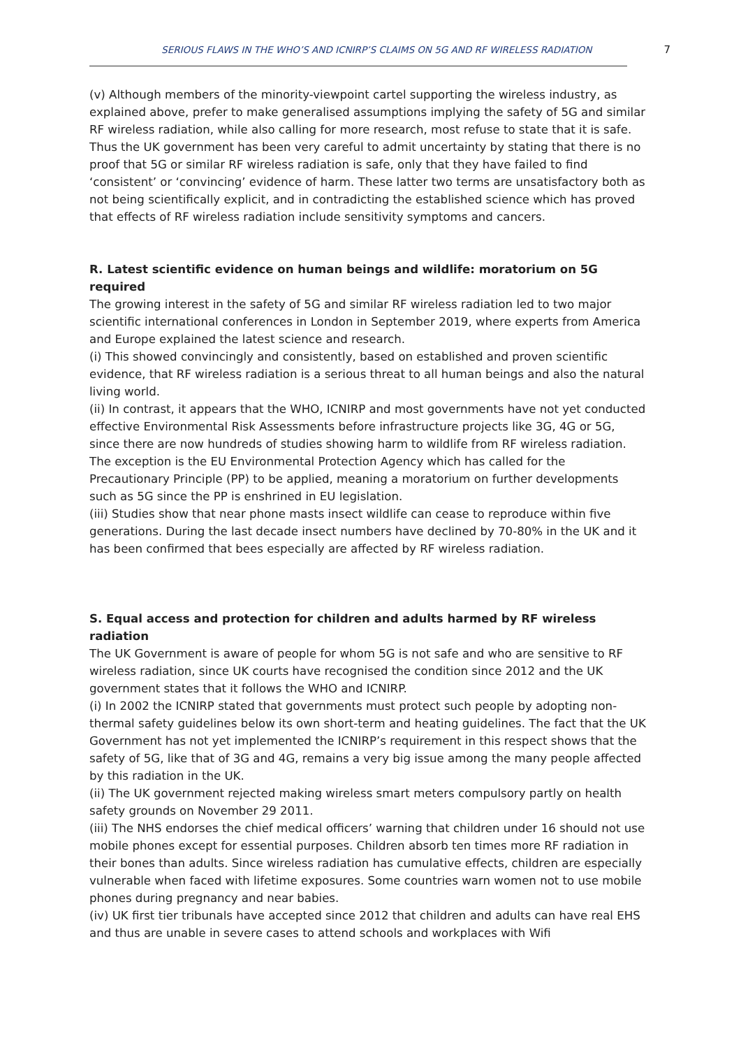SERIOUS FLAWS IN THE WHO’S AND ICNIRP’S CLAIMS ON 5G AND RF WIRELESS RADIATION 7
(v) Although members of the minority-viewpoint cartel supporting the wireless industry, as explained above, prefer to make generalised assumptions implying the safety of 5G and similar RF wireless radiation, while also calling for more research, most refuse to state that it is safe.
Thus the UK government has been very careful to admit uncertainty by stating that there is no proof that 5G or similar RF wireless radiation is safe, only that they have failed to find ‘consistent’ or ‘convincing’ evidence of harm. These latter two terms are unsatisfactory both as not being scientifically explicit, and in contradicting the established science which has proved that effects of RF wireless radiation include sensitivity symptoms and cancers.
R. Latest scientific evidence on human beings and wildlife: moratorium on 5G required
The growing interest in the safety of 5G and similar RF wireless radiation led to two major scientific international conferences in London in September 2019, where experts from America and Europe explained the latest science and research.
(i) This showed convincingly and consistently, based on established and proven scientific evidence, that RF wireless radiation is a serious threat to all human beings and also the natural living world.
(ii) In contrast, it appears that the WHO, ICNIRP and most governments have not yet conducted effective Environmental Risk Assessments before infrastructure projects like 3G, 4G or 5G, since there are now hundreds of studies showing harm to wildlife from RF wireless radiation. The exception is the EU Environmental Protection Agency which has called for the Precautionary Principle (PP) to be applied, meaning a moratorium on further developments such as 5G since the PP is enshrined in EU legislation.
(iii) Studies show that near phone masts insect wildlife can cease to reproduce within five generations. During the last decade insect numbers have declined by 70-80% in the UK and it has been confirmed that bees especially are affected by RF wireless radiation.
S. Equal access and protection for children and adults harmed by RF wireless radiation
The UK Government is aware of people for whom 5G is not safe and who are sensitive to RF wireless radiation, since UK courts have recognised the condition since 2012 and the UK government states that it follows the WHO and ICNIRP.
(i) In 2002 the ICNIRP stated that governments must protect such people by adopting non-thermal safety guidelines below its own short-term and heating guidelines. The fact that the UK Government has not yet implemented the ICNIRP’s requirement in this respect shows that the safety of 5G, like that of 3G and 4G, remains a very big issue among the many people affected by this radiation in the UK.
(ii) The UK government rejected making wireless smart meters compulsory partly on health safety grounds on November 29 2011.
(iii) The NHS endorses the chief medical officers’ warning that children under 16 should not use mobile phones except for essential purposes. Children absorb ten times more RF radiation in their bones than adults. Since wireless radiation has cumulative effects, children are especially vulnerable when faced with lifetime exposures. Some countries warn women not to use mobile phones during pregnancy and near babies.
(iv) UK first tier tribunals have accepted since 2012 that children and adults can have real EHS and thus are unable in severe cases to attend schools and workplaces with Wifi